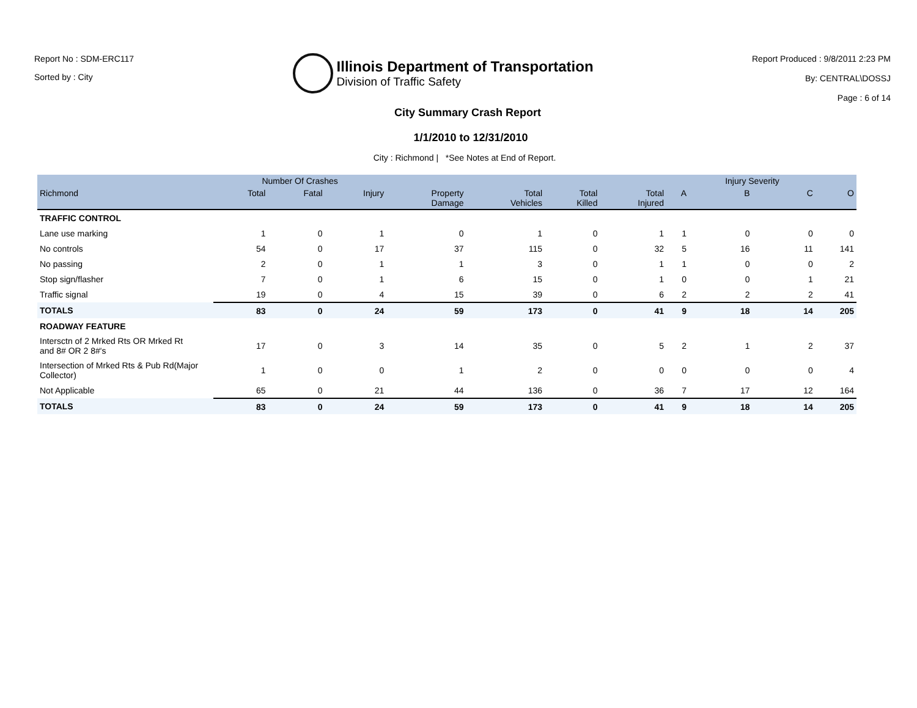Report No : SDM-ERC117
Sorted by : City
Illinois Department of Transportation
Division of Traffic Safety
Report Produced : 9/8/2011 2:23 PM
By: CENTRAL\DOSSJ
Page : 6 of 14
City Summary Crash Report
1/1/2010 to 12/31/2010
City : Richmond | *See Notes at End of Report.
| | Number Of Crashes | | | | | | | | Injury Severity | | |
| --- | --- | --- | --- | --- | --- | --- | --- | --- | --- | --- | --- |
| Richmond | Total | Fatal | Injury | Property Damage | Total Vehicles | Total Killed | Total Injured | A | B | C | O |
| TRAFFIC CONTROL | | | | | | | | | | | |
| Lane use marking | 1 | 0 | 1 | 0 | 1 | 0 | 1 | 1 | 0 | 0 | 0 |
| No controls | 54 | 0 | 17 | 37 | 115 | 0 | 32 | 5 | 16 | 11 | 141 |
| No passing | 2 | 0 | 1 | 1 | 3 | 0 | 1 | 1 | 0 | 0 | 2 |
| Stop sign/flasher | 7 | 0 | 1 | 6 | 15 | 0 | 1 | 0 | 0 | 1 | 21 |
| Traffic signal | 19 | 0 | 4 | 15 | 39 | 0 | 6 | 2 | 2 | 2 | 41 |
| TOTALS | 83 | 0 | 24 | 59 | 173 | 0 | 41 | 9 | 18 | 14 | 205 |
| ROADWAY FEATURE | | | | | | | | | | | |
| Intersctn of 2 Mrked Rts OR Mrked Rt and 8# OR 2 8#'s | 17 | 0 | 3 | 14 | 35 | 0 | 5 | 2 | 1 | 2 | 37 |
| Intersection of Mrked Rts & Pub Rd(Major Collector) | 1 | 0 | 0 | 1 | 2 | 0 | 0 | 0 | 0 | 0 | 4 |
| Not Applicable | 65 | 0 | 21 | 44 | 136 | 0 | 36 | 7 | 17 | 12 | 164 |
| TOTALS | 83 | 0 | 24 | 59 | 173 | 0 | 41 | 9 | 18 | 14 | 205 |